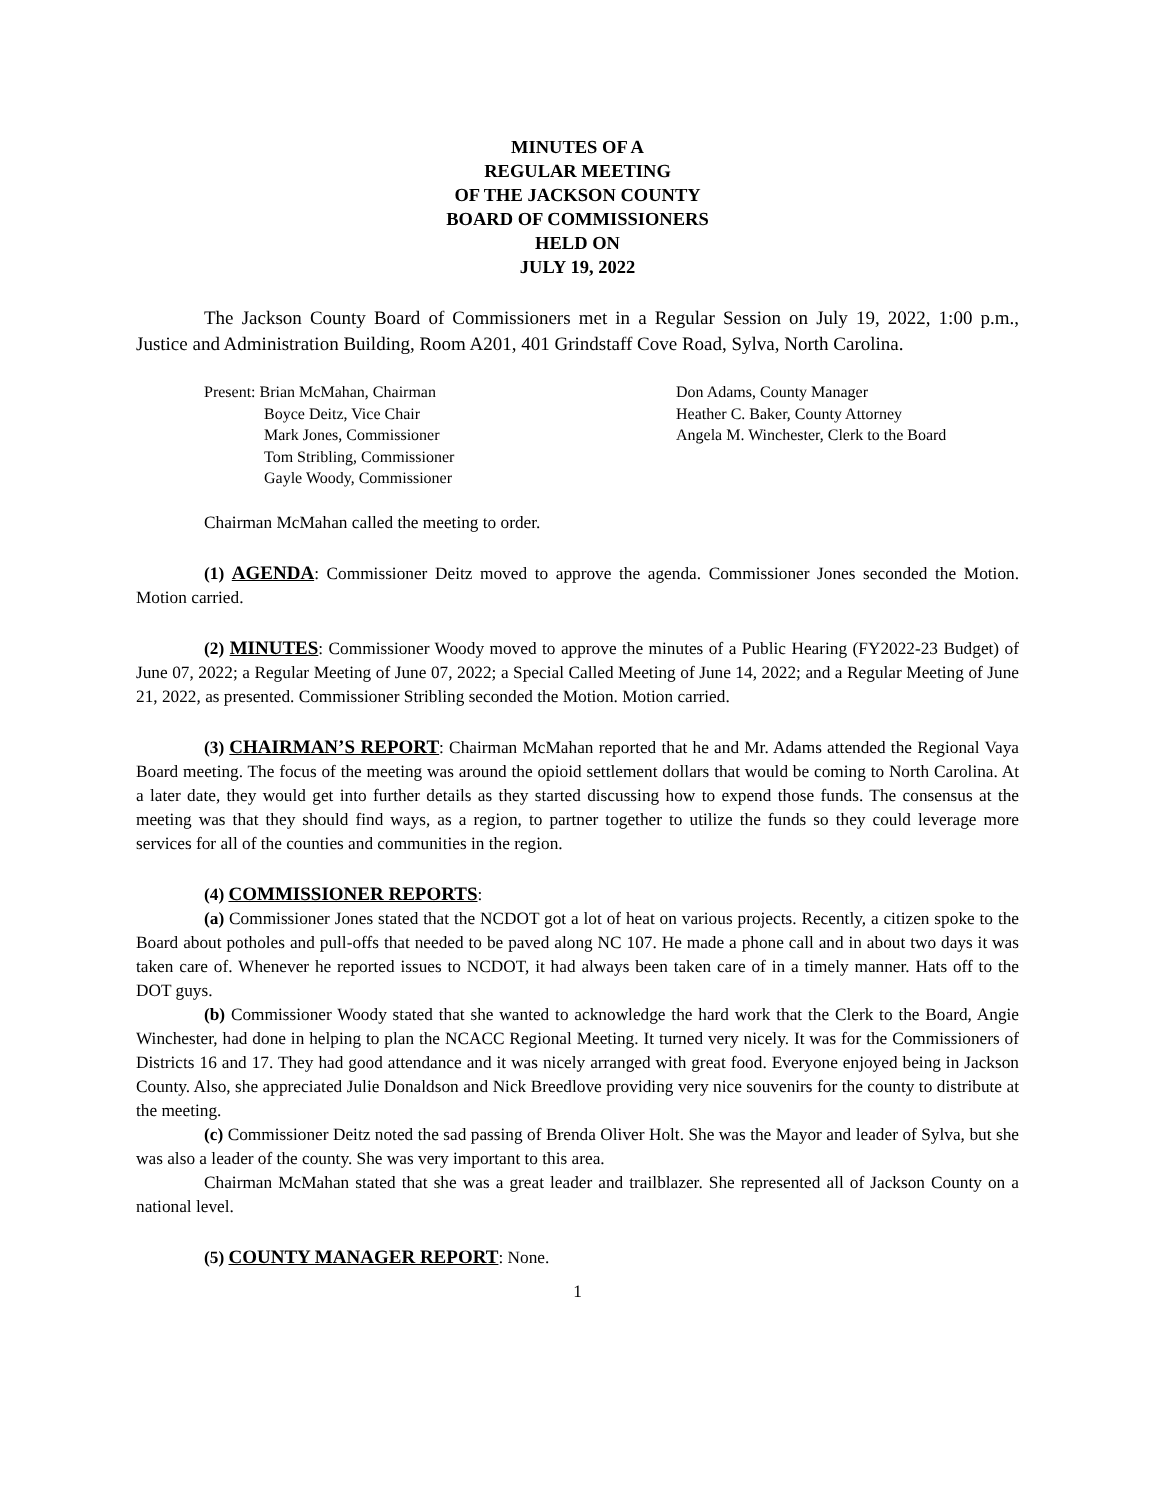MINUTES OF A
REGULAR MEETING
OF THE JACKSON COUNTY
BOARD OF COMMISSIONERS
HELD ON
JULY 19, 2022
The Jackson County Board of Commissioners met in a Regular Session on July 19, 2022, 1:00 p.m., Justice and Administration Building, Room A201, 401 Grindstaff Cove Road, Sylva, North Carolina.
Present: Brian McMahan, Chairman
Boyce Deitz, Vice Chair
Mark Jones, Commissioner
Tom Stribling, Commissioner
Gayle Woody, Commissioner
Don Adams, County Manager
Heather C. Baker, County Attorney
Angela M. Winchester, Clerk to the Board
Chairman McMahan called the meeting to order.
(1) AGENDA: Commissioner Deitz moved to approve the agenda. Commissioner Jones seconded the Motion. Motion carried.
(2) MINUTES: Commissioner Woody moved to approve the minutes of a Public Hearing (FY2022-23 Budget) of June 07, 2022; a Regular Meeting of June 07, 2022; a Special Called Meeting of June 14, 2022; and a Regular Meeting of June 21, 2022, as presented. Commissioner Stribling seconded the Motion. Motion carried.
(3) CHAIRMAN’S REPORT: Chairman McMahan reported that he and Mr. Adams attended the Regional Vaya Board meeting. The focus of the meeting was around the opioid settlement dollars that would be coming to North Carolina. At a later date, they would get into further details as they started discussing how to expend those funds. The consensus at the meeting was that they should find ways, as a region, to partner together to utilize the funds so they could leverage more services for all of the counties and communities in the region.
(4) COMMISSIONER REPORTS:
(a) Commissioner Jones stated that the NCDOT got a lot of heat on various projects. Recently, a citizen spoke to the Board about potholes and pull-offs that needed to be paved along NC 107. He made a phone call and in about two days it was taken care of. Whenever he reported issues to NCDOT, it had always been taken care of in a timely manner. Hats off to the DOT guys.
(b) Commissioner Woody stated that she wanted to acknowledge the hard work that the Clerk to the Board, Angie Winchester, had done in helping to plan the NCACC Regional Meeting. It turned very nicely. It was for the Commissioners of Districts 16 and 17. They had good attendance and it was nicely arranged with great food. Everyone enjoyed being in Jackson County. Also, she appreciated Julie Donaldson and Nick Breedlove providing very nice souvenirs for the county to distribute at the meeting.
(c) Commissioner Deitz noted the sad passing of Brenda Oliver Holt. She was the Mayor and leader of Sylva, but she was also a leader of the county. She was very important to this area.
Chairman McMahan stated that she was a great leader and trailblazer. She represented all of Jackson County on a national level.
(5) COUNTY MANAGER REPORT: None.
1